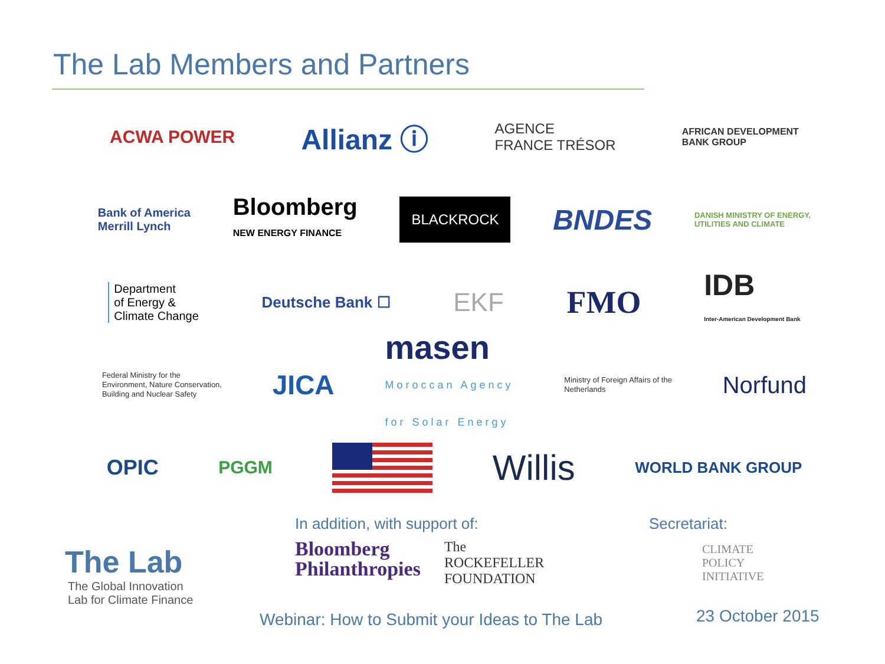The Lab Members and Partners
ACWA POWER Allianz ⓘ AGENCE
FRANCE TRÉSOR AFRICAN DEVELOPMENT
BANK GROUP
Bank of America
Merrill Lynch Bloomberg
NEW ENERGY FINANCE BLACKROCK BNDES DANISH MINISTRY OF ENERGY,
UTILITIES AND CLIMATE
Department
of Energy &
Climate Change Deutsche Bank ☐ EKF FMO IDB
Inter-American Development Bank
Federal Ministry for the
Environment, Nature Conservation,
Building and Nuclear Safety JICA masen
Moroccan Agency
for Solar Energy Ministry of Foreign Affairs of the
Netherlands Norfund
OPIC PGGM
Willis WORLD BANK GROUP
The Lab
The Global Innovation
Lab for Climate Finance
In addition, with support of:
Bloomberg
Philanthropies The
ROCKEFELLER
FOUNDATION
Webinar: How to Submit your Ideas to The Lab
Secretariat:
CLIMATE
POLICY
INITIATIVE
23 October 2015